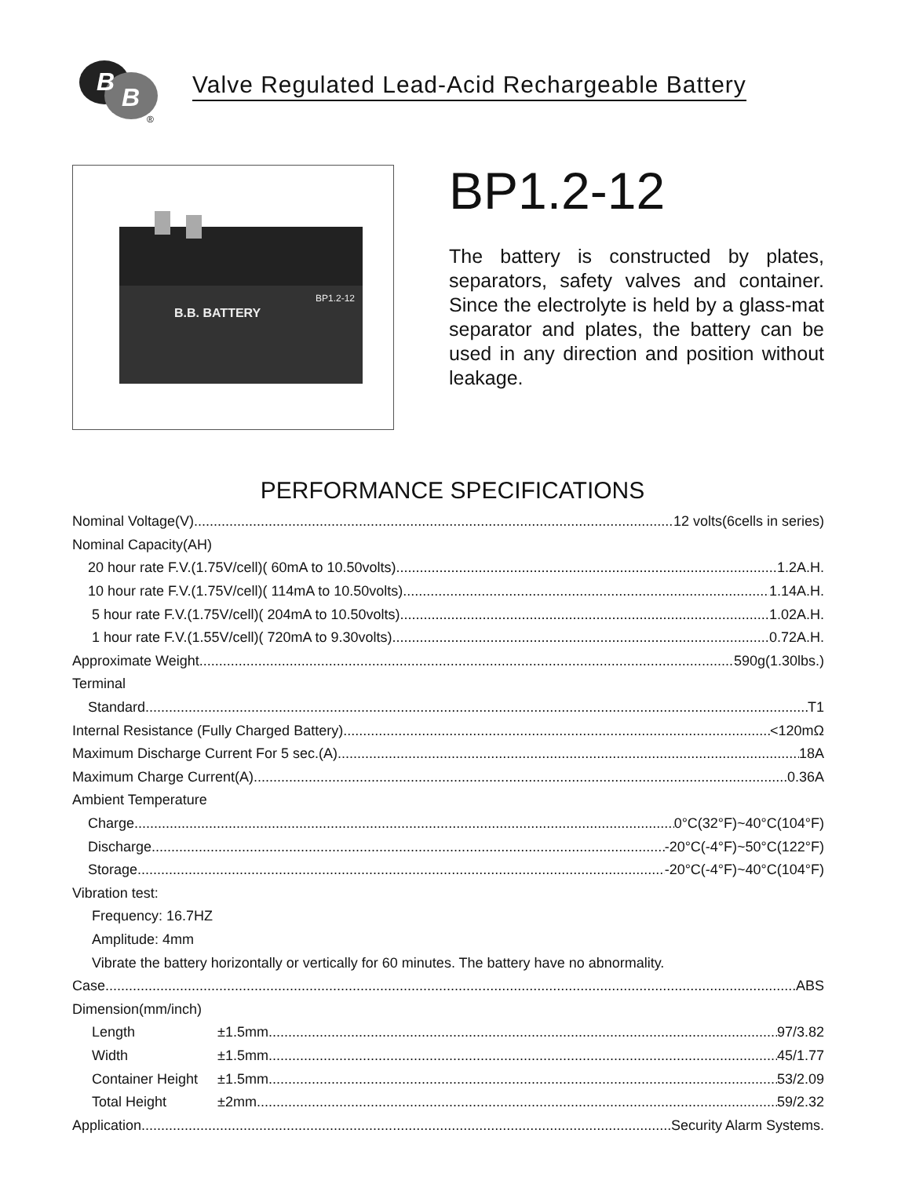B
B
®
Valve Regulated Lead-Acid Rechargeable Battery
B.B. BATTERY
BP1.2-12
BP1.2-12
The battery is constructed by plates, separators, safety valves and container. Since the electrolyte is held by a glass-mat separator and plates, the battery can be used in any direction and position without leakage.
PERFORMANCE SPECIFICATIONS
Nominal Voltage(V) 12 volts(6cells in series)
Nominal Capacity(AH)
20 hour rate F.V.(1.75V/cell)( 60mA to 10.50volts) 1.2A.H.
10 hour rate F.V.(1.75V/cell)( 114mA to 10.50volts) 1.14A.H.
5 hour rate F.V.(1.75V/cell)( 204mA to 10.50volts) 1.02A.H.
1 hour rate F.V.(1.55V/cell)( 720mA to 9.30volts) 0.72A.H.
Approximate Weight 590g(1.30lbs.)
Terminal
Standard T1
Internal Resistance (Fully Charged Battery) <120mΩ
Maximum Discharge Current For 5 sec.(A) 18A
Maximum Charge Current(A) 0.36A
Ambient Temperature
Charge 0°C(32°F)~40°C(104°F)
Discharge -20°C(-4°F)~50°C(122°F)
Storage -20°C(-4°F)~40°C(104°F)
Vibration test:
Frequency: 16.7HZ
Amplitude: 4mm
Vibrate the battery horizontally or vertically for 60 minutes. The battery have no abnormality.
Case ABS
Dimension(mm/inch)
Length ±1.5mm 97/3.82
Width ±1.5mm 45/1.77
Container Height ±1.5mm 53/2.09
Total Height ±2mm 59/2.32
Application Security Alarm Systems.